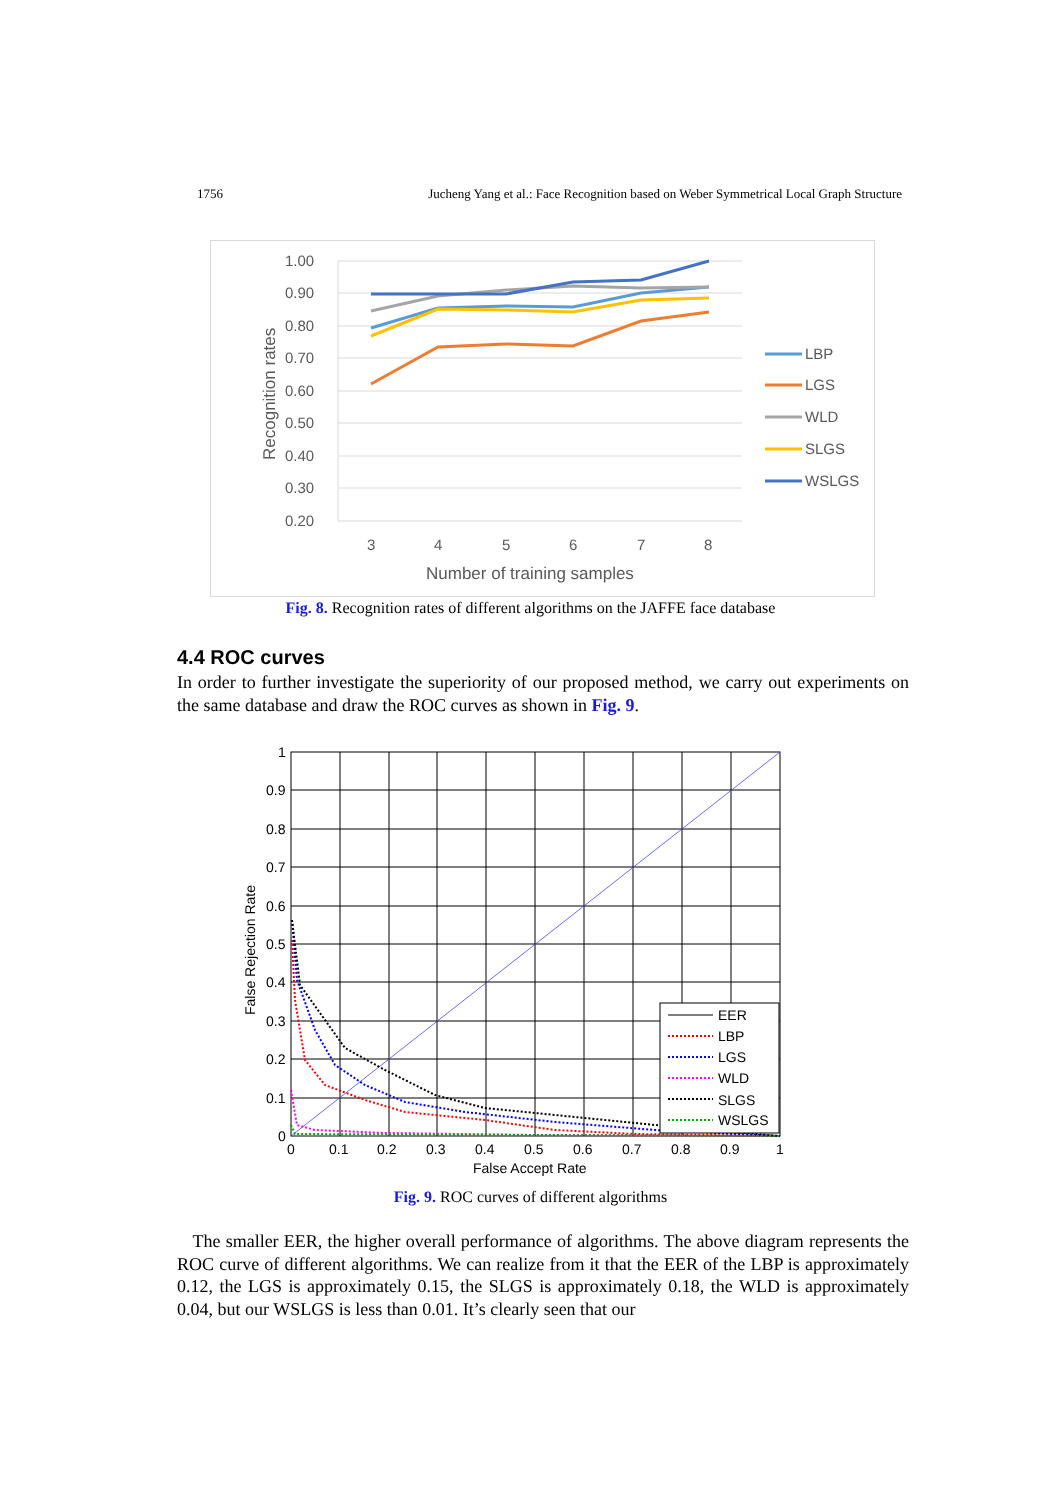1756 Jucheng Yang et al.: Face Recognition based on Weber Symmetrical Local Graph Structure
1.00
0.90
0.80
0.70
0.60
0.50
0.40
0.30
0.20
3
4
5
6
7
8
Number of training samples
Recognition rates
LBP
LGS
WLD
SLGS
WSLGS
Fig. 8. Recognition rates of different algorithms on the JAFFE face database
4.4 ROC curves
In order to further investigate the superiority of our proposed method, we carry out experiments on the same database and draw the ROC curves as shown in Fig. 9.
1
0.9
0.8
0.7
0.6
0.5
0.4
0.3
0.2
0.1
0
0
0.1
0.2
0.3
0.4
0.5
0.6
0.7
0.8
0.9
1
False Accept Rate
False Rejection Rate
EER
LBP
LGS
WLD
SLGS
WSLGS
Fig. 9. ROC curves of different algorithms
The smaller EER, the higher overall performance of algorithms. The above diagram represents the ROC curve of different algorithms. We can realize from it that the EER of the LBP is approximately 0.12, the LGS is approximately 0.15, the SLGS is approximately 0.18, the WLD is approximately 0.04, but our WSLGS is less than 0.01. It’s clearly seen that our